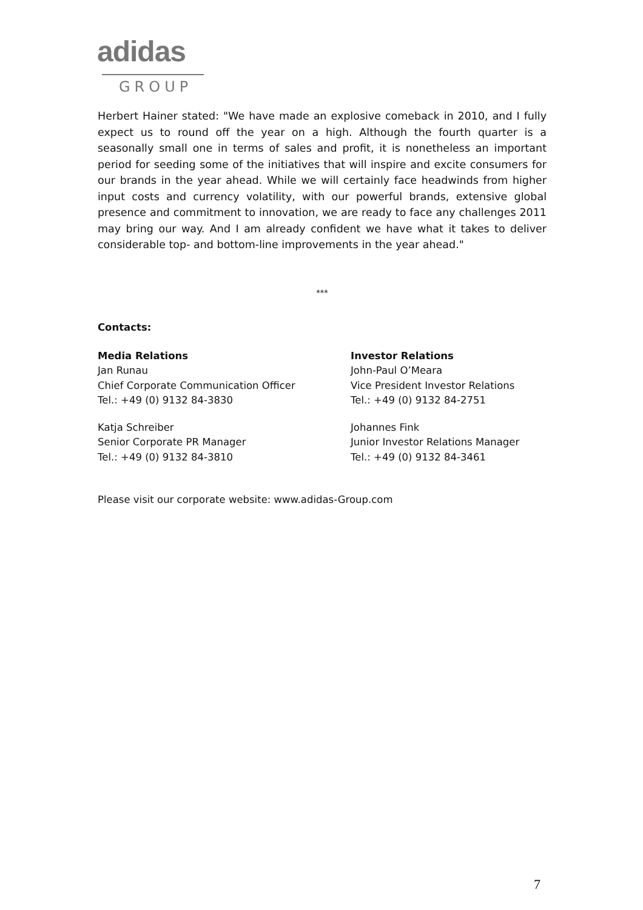adidas
GROUP
Herbert Hainer stated: "We have made an explosive comeback in 2010, and I fully expect us to round off the year on a high. Although the fourth quarter is a seasonally small one in terms of sales and profit, it is nonetheless an important period for seeding some of the initiatives that will inspire and excite consumers for our brands in the year ahead. While we will certainly face headwinds from higher input costs and currency volatility, with our powerful brands, extensive global presence and commitment to innovation, we are ready to face any challenges 2011 may bring our way. And I am already confident we have what it takes to deliver considerable top- and bottom-line improvements in the year ahead."
***
Contacts:
Media Relations
Jan Runau
Chief Corporate Communication Officer
Tel.: +49 (0) 9132 84-3830
Katja Schreiber
Senior Corporate PR Manager
Tel.: +49 (0) 9132 84-3810
Investor Relations
John-Paul O’Meara
Vice President Investor Relations
Tel.: +49 (0) 9132 84-2751
Johannes Fink
Junior Investor Relations Manager
Tel.: +49 (0) 9132 84-3461
Please visit our corporate website: www.adidas-Group.com
7